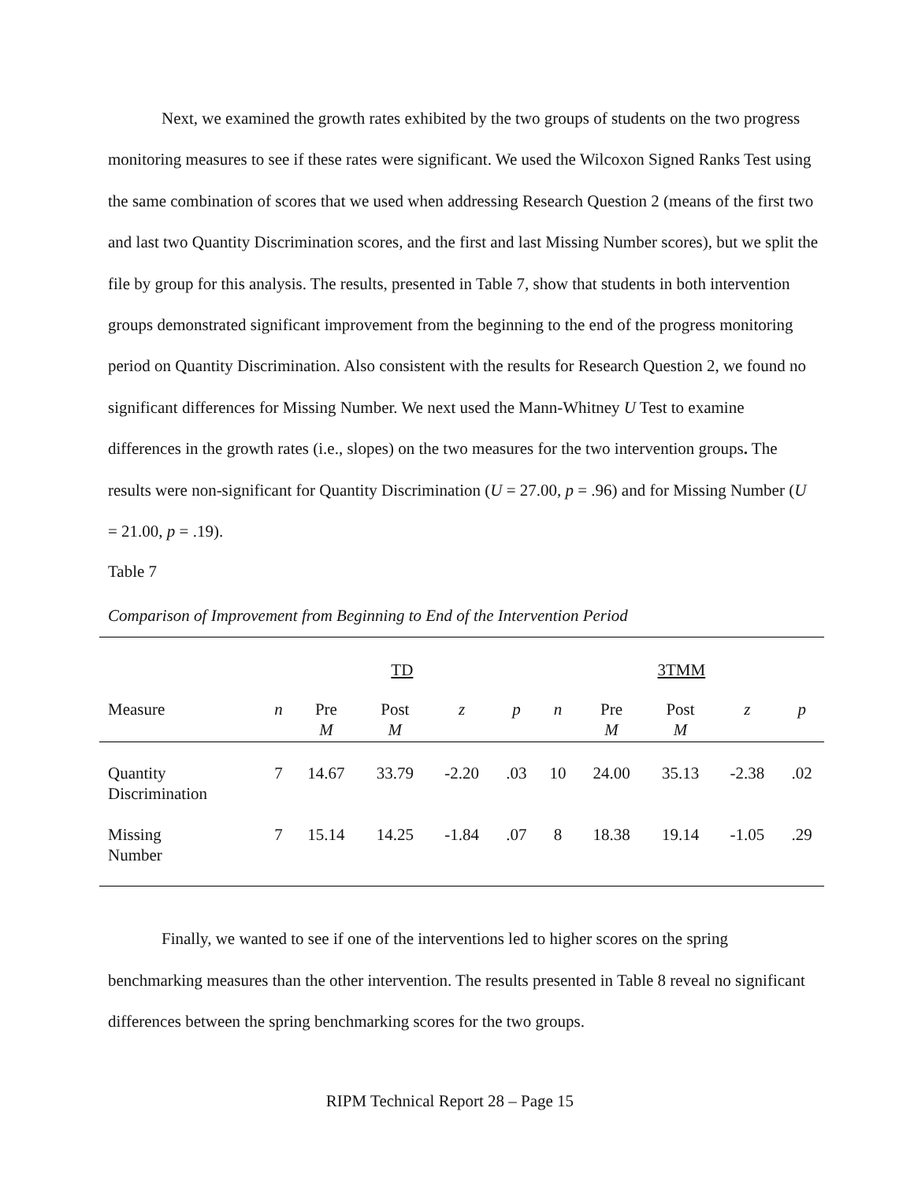Next, we examined the growth rates exhibited by the two groups of students on the two progress monitoring measures to see if these rates were significant. We used the Wilcoxon Signed Ranks Test using the same combination of scores that we used when addressing Research Question 2 (means of the first two and last two Quantity Discrimination scores, and the first and last Missing Number scores), but we split the file by group for this analysis. The results, presented in Table 7, show that students in both intervention groups demonstrated significant improvement from the beginning to the end of the progress monitoring period on Quantity Discrimination. Also consistent with the results for Research Question 2, we found no significant differences for Missing Number. We next used the Mann-Whitney U Test to examine differences in the growth rates (i.e., slopes) on the two measures for the two intervention groups. The results were non-significant for Quantity Discrimination (U = 27.00, p = .96) and for Missing Number (U = 21.00, p = .19).
Table 7
Comparison of Improvement from Beginning to End of the Intervention Period
| | TD | | | | | 3TMM | | | | |
| Measure | n | Pre M | Post M | z | p | n | Pre M | Post M | z | p |
| Quantity Discrimination | 7 | 14.67 | 33.79 | -2.20 | .03 | 10 | 24.00 | 35.13 | -2.38 | .02 |
| Missing Number | 7 | 15.14 | 14.25 | -1.84 | .07 | 8 | 18.38 | 19.14 | -1.05 | .29 |
Finally, we wanted to see if one of the interventions led to higher scores on the spring benchmarking measures than the other intervention. The results presented in Table 8 reveal no significant differences between the spring benchmarking scores for the two groups.
RIPM Technical Report 28 – Page 15